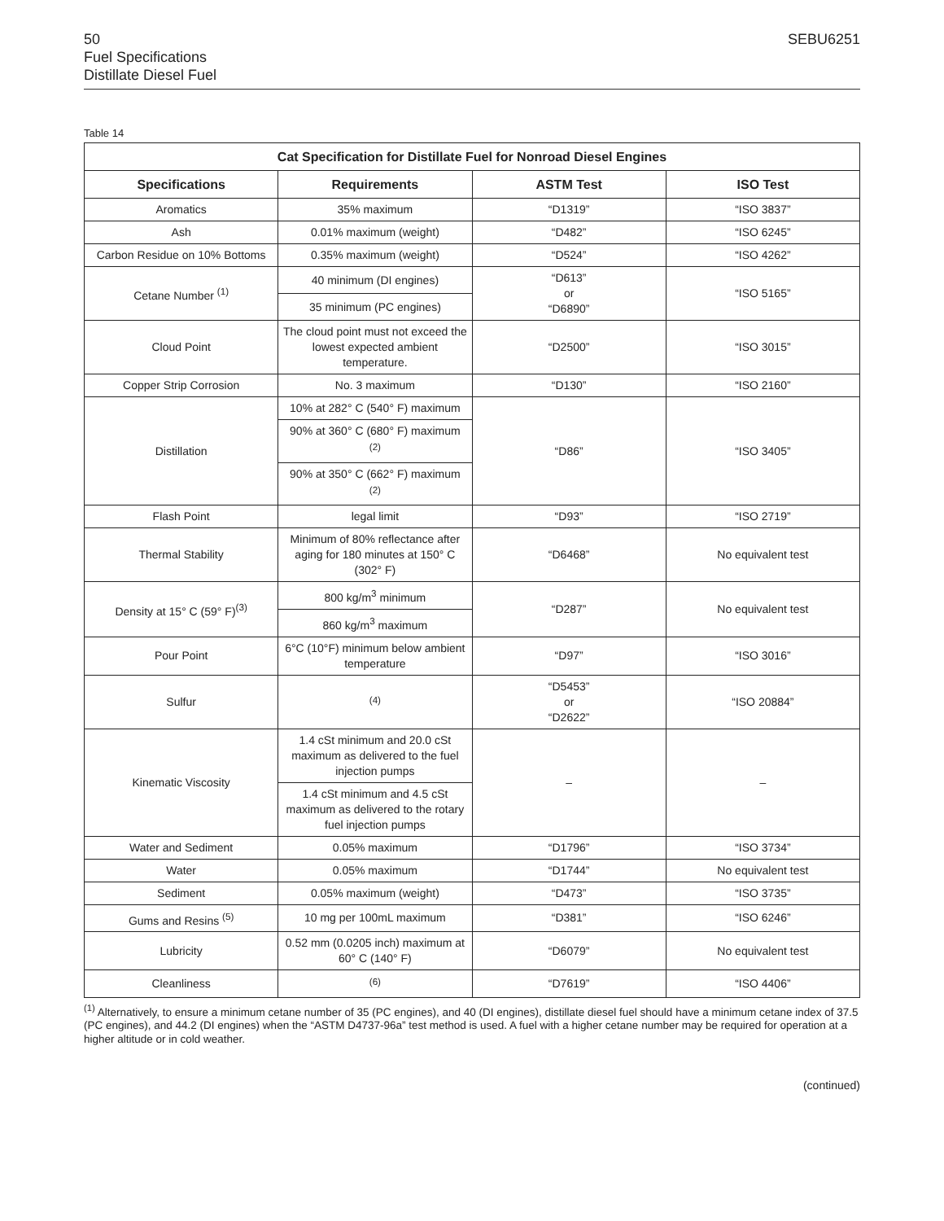50 SEBU6251
Fuel Specifications
Distillate Diesel Fuel
Table 14
| Cat Specification for Distillate Fuel for Nonroad Diesel Engines | | | |
| --- | --- | --- | --- |
| Specifications | Requirements | ASTM Test | ISO Test |
| Aromatics | 35% maximum | “D1319” | “ISO 3837” |
| Ash | 0.01% maximum (weight) | “D482” | “ISO 6245” |
| Carbon Residue on 10% Bottoms | 0.35% maximum (weight) | “D524” | “ISO 4262” |
| Cetane Number <sup>(1)</sup> | 40 minimum (DI engines) | “D613” or “D6890” | “ISO 5165” |
| | 35 minimum (PC engines) | | |
| Cloud Point | The cloud point must not exceed the lowest expected ambient temperature. | “D2500” | “ISO 3015” |
| Copper Strip Corrosion | No. 3 maximum | “D130” | “ISO 2160” |
| Distillation | 10% at 282° C (540° F) maximum | “D86” | “ISO 3405” |
| | 90% at 360° C (680° F) maximum <sup>(2)</sup> | | |
| | 90% at 350° C (662° F) maximum <sup>(2)</sup> | | |
| Flash Point | legal limit | “D93” | “ISO 2719” |
| Thermal Stability | Minimum of 80% reflectance after aging for 180 minutes at 150° C (302° F) | “D6468” | No equivalent test |
| Density at 15° C (59° F)<sup>(3)</sup> | 800 kg/m<sup>3</sup> minimum | “D287” | No equivalent test |
| | 860 kg/m<sup>3</sup> maximum | | |
| Pour Point | 6°C (10°F) minimum below ambient temperature | “D97” | “ISO 3016” |
| Sulfur | <sup>(4)</sup> | “D5453” or “D2622” | “ISO 20884” |
| Kinematic Viscosity | 1.4 cSt minimum and 20.0 cSt maximum as delivered to the fuel injection pumps | – | – |
| | 1.4 cSt minimum and 4.5 cSt maximum as delivered to the rotary fuel injection pumps | | |
| Water and Sediment | 0.05% maximum | “D1796” | “ISO 3734” |
| Water | 0.05% maximum | “D1744” | No equivalent test |
| Sediment | 0.05% maximum (weight) | “D473” | “ISO 3735” |
| Gums and Resins <sup>(5)</sup> | 10 mg per 100mL maximum | “D381” | “ISO 6246” |
| Lubricity | 0.52 mm (0.0205 inch) maximum at 60° C (140° F) | “D6079” | No equivalent test |
| Cleanliness | <sup>(6)</sup> | “D7619” | “ISO 4406” |
<sup>(1)</sup> Alternatively, to ensure a minimum cetane number of 35 (PC engines), and 40 (DI engines), distillate diesel fuel should have a minimum cetane index of 37.5 (PC engines), and 44.2 (DI engines) when the “ASTM D4737-96a” test method is used. A fuel with a higher cetane number may be required for operation at a higher altitude or in cold weather.
(continued)